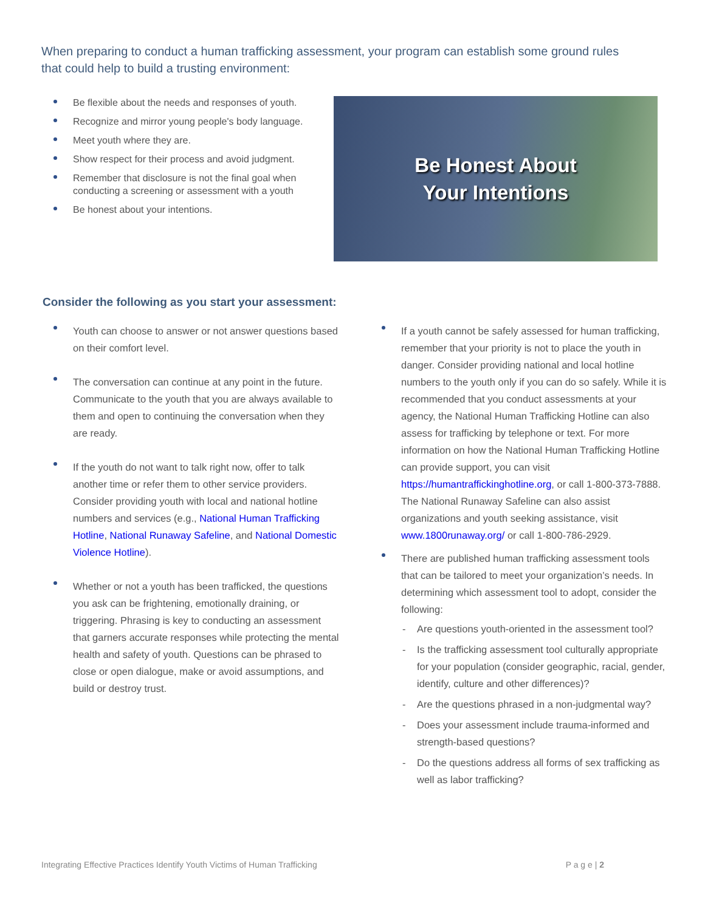When preparing to conduct a human trafficking assessment, your program can establish some ground rules that could help to build a trusting environment:
Be flexible about the needs and responses of youth.
Recognize and mirror young people's body language.
Meet youth where they are.
Show respect for their process and avoid judgment.
Remember that disclosure is not the final goal when conducting a screening or assessment with a youth
Be honest about your intentions.
Be Honest About
Your Intentions
Consider the following as you start your assessment:
Youth can choose to answer or not answer questions based on their comfort level.
The conversation can continue at any point in the future. Communicate to the youth that you are always available to them and open to continuing the conversation when they are ready.
If the youth do not want to talk right now, offer to talk another time or refer them to other service providers. Consider providing youth with local and national hotline numbers and services (e.g., National Human Trafficking Hotline, National Runaway Safeline, and National Domestic Violence Hotline).
Whether or not a youth has been trafficked, the questions you ask can be frightening, emotionally draining, or triggering. Phrasing is key to conducting an assessment that garners accurate responses while protecting the mental health and safety of youth. Questions can be phrased to close or open dialogue, make or avoid assumptions, and build or destroy trust.
If a youth cannot be safely assessed for human trafficking, remember that your priority is not to place the youth in danger. Consider providing national and local hotline numbers to the youth only if you can do so safely. While it is recommended that you conduct assessments at your agency, the National Human Trafficking Hotline can also assess for trafficking by telephone or text. For more information on how the National Human Trafficking Hotline can provide support, you can visit https://humantraffickinghotline.org, or call 1-800-373-7888. The National Runaway Safeline can also assist organizations and youth seeking assistance, visit www.1800runaway.org/ or call 1-800-786-2929.
There are published human trafficking assessment tools that can be tailored to meet your organization’s needs. In determining which assessment tool to adopt, consider the following:
Are questions youth-oriented in the assessment tool?
Is the trafficking assessment tool culturally appropriate for your population (consider geographic, racial, gender, identify, culture and other differences)?
Are the questions phrased in a non-judgmental way?
Does your assessment include trauma-informed and strength-based questions?
Do the questions address all forms of sex trafficking as well as labor trafficking?
Integrating Effective Practices Identify Youth Victims of Human Trafficking P a g e | 2